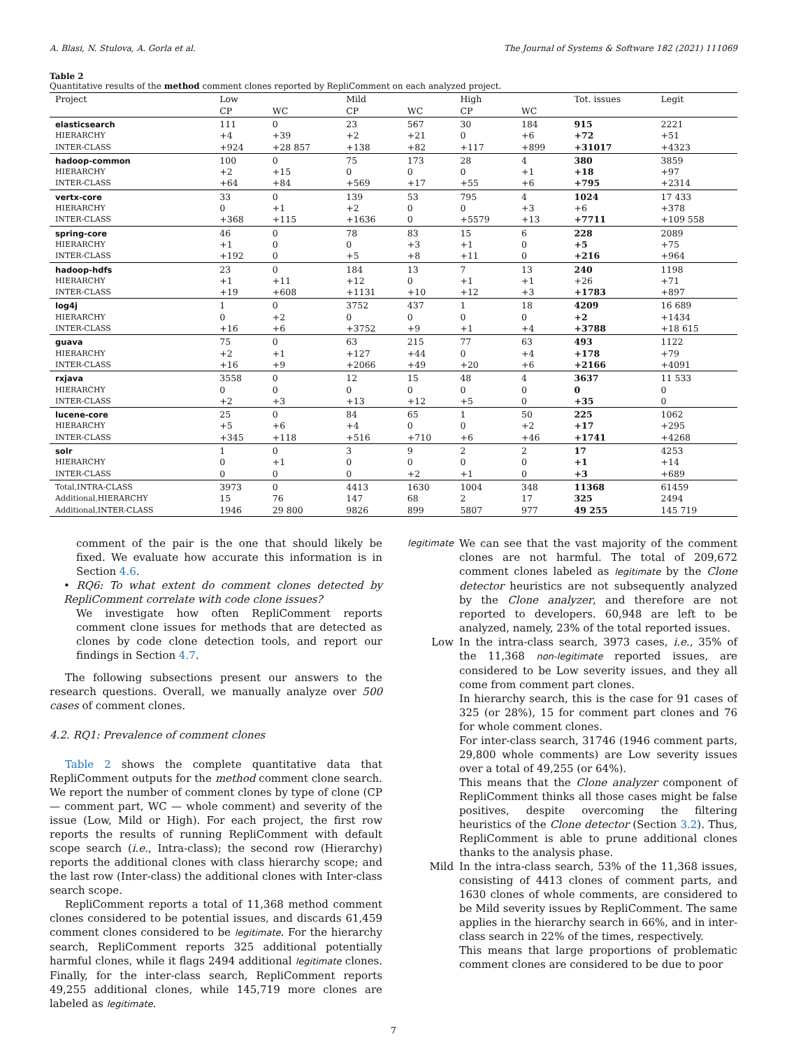A. Blasi, N. Stulova, A. Gorla et al. The Journal of Systems & Software 182 (2021) 111069
Table 2
Quantitative results of the method comment clones reported by RepliComment on each analyzed project.
| Project | Low | | Mild | | High | | Tot. issues | Legit |
| --- | --- | --- | --- | --- | --- | --- | --- | --- |
| | CP | WC | CP | WC | CP | WC | | |
| elasticsearch | 111 | 0 | 23 | 567 | 30 | 184 | 915 | 2221 |
| HIERARCHY | +4 | +39 | +2 | +21 | 0 | +6 | +72 | +51 |
| INTER-CLASS | +924 | +28 857 | +138 | +82 | +117 | +899 | +31017 | +4323 |
| hadoop-common | 100 | 0 | 75 | 173 | 28 | 4 | 380 | 3859 |
| HIERARCHY | +2 | +15 | 0 | 0 | 0 | +1 | +18 | +97 |
| INTER-CLASS | +64 | +84 | +569 | +17 | +55 | +6 | +795 | +2314 |
| vertx-core | 33 | 0 | 139 | 53 | 795 | 4 | 1024 | 17 433 |
| HIERARCHY | 0 | +1 | +2 | 0 | 0 | +3 | +6 | +378 |
| INTER-CLASS | +368 | +115 | +1636 | 0 | +5579 | +13 | +7711 | +109 558 |
| spring-core | 46 | 0 | 78 | 83 | 15 | 6 | 228 | 2089 |
| HIERARCHY | +1 | 0 | 0 | +3 | +1 | 0 | +5 | +75 |
| INTER-CLASS | +192 | 0 | +5 | +8 | +11 | 0 | +216 | +964 |
| hadoop-hdfs | 23 | 0 | 184 | 13 | 7 | 13 | 240 | 1198 |
| HIERARCHY | +1 | +11 | +12 | 0 | +1 | +1 | +26 | +71 |
| INTER-CLASS | +19 | +608 | +1131 | +10 | +12 | +3 | +1783 | +897 |
| log4j | 1 | 0 | 3752 | 437 | 1 | 18 | 4209 | 16 689 |
| HIERARCHY | 0 | +2 | 0 | 0 | 0 | 0 | +2 | +1434 |
| INTER-CLASS | +16 | +6 | +3752 | +9 | +1 | +4 | +3788 | +18 615 |
| guava | 75 | 0 | 63 | 215 | 77 | 63 | 493 | 1122 |
| HIERARCHY | +2 | +1 | +127 | +44 | 0 | +4 | +178 | +79 |
| INTER-CLASS | +16 | +9 | +2066 | +49 | +20 | +6 | +2166 | +4091 |
| rxjava | 3558 | 0 | 12 | 15 | 48 | 4 | 3637 | 11 533 |
| HIERARCHY | 0 | 0 | 0 | 0 | 0 | 0 | 0 | 0 |
| INTER-CLASS | +2 | +3 | +13 | +12 | +5 | 0 | +35 | 0 |
| lucene-core | 25 | 0 | 84 | 65 | 1 | 50 | 225 | 1062 |
| HIERARCHY | +5 | +6 | +4 | 0 | 0 | +2 | +17 | +295 |
| INTER-CLASS | +345 | +118 | +516 | +710 | +6 | +46 | +1741 | +4268 |
| solr | 1 | 0 | 3 | 9 | 2 | 2 | 17 | 4253 |
| HIERARCHY | 0 | +1 | 0 | 0 | 0 | 0 | +1 | +14 |
| INTER-CLASS | 0 | 0 | 0 | +2 | +1 | 0 | +3 | +689 |
| Total,INTRA-CLASS | 3973 | 0 | 4413 | 1630 | 1004 | 348 | 11368 | 61459 |
| Additional,HIERARCHY | 15 | 76 | 147 | 68 | 2 | 17 | 325 | 2494 |
| Additional,INTER-CLASS | 1946 | 29 800 | 9826 | 899 | 5807 | 977 | 49 255 | 145 719 |
comment of the pair is the one that should likely be fixed. We evaluate how accurate this information is in Section 4.6.
• RQ6: To what extent do comment clones detected by RepliComment correlate with code clone issues?
We investigate how often RepliComment reports comment clone issues for methods that are detected as clones by code clone detection tools, and report our findings in Section 4.7.
The following subsections present our answers to the research questions. Overall, we manually analyze over 500 cases of comment clones.
4.2. RQ1: Prevalence of comment clones
Table 2 shows the complete quantitative data that RepliComment outputs for the method comment clone search. We report the number of comment clones by type of clone (CP — comment part, WC — whole comment) and severity of the issue (Low, Mild or High). For each project, the first row reports the results of running RepliComment with default scope search (i.e., Intra-class); the second row (Hierarchy) reports the additional clones with class hierarchy scope; and the last row (Inter-class) the additional clones with Inter-class search scope.
RepliComment reports a total of 11,368 method comment clones considered to be potential issues, and discards 61,459 comment clones considered to be legitimate. For the hierarchy search, RepliComment reports 325 additional potentially harmful clones, while it flags 2494 additional legitimate clones. Finally, for the inter-class search, RepliComment reports 49,255 additional clones, while 145,719 more clones are labeled as legitimate.
legitimate
We can see that the vast majority of the comment clones are not harmful. The total of 209,672 comment clones labeled as legitimate by the Clone detector heuristics are not subsequently analyzed by the Clone analyzer, and therefore are not reported to developers. 60,948 are left to be analyzed, namely, 23% of the total reported issues.
Low In the intra-class search, 3973 cases, i.e., 35% of the 11,368 non-legitimate reported issues, are considered to be Low severity issues, and they all come from comment part clones.
In hierarchy search, this is the case for 91 cases of 325 (or 28%), 15 for comment part clones and 76 for whole comment clones.
For inter-class search, 31746 (1946 comment parts, 29,800 whole comments) are Low severity issues over a total of 49,255 (or 64%).
This means that the Clone analyzer component of RepliComment thinks all those cases might be false positives, despite overcoming the filtering heuristics of the Clone detector (Section 3.2). Thus, RepliComment is able to prune additional clones thanks to the analysis phase.
Mild In the intra-class search, 53% of the 11,368 issues, consisting of 4413 clones of comment parts, and 1630 clones of whole comments, are considered to be Mild severity issues by RepliComment. The same applies in the hierarchy search in 66%, and in inter-class search in 22% of the times, respectively.
This means that large proportions of problematic comment clones are considered to be due to poor
7